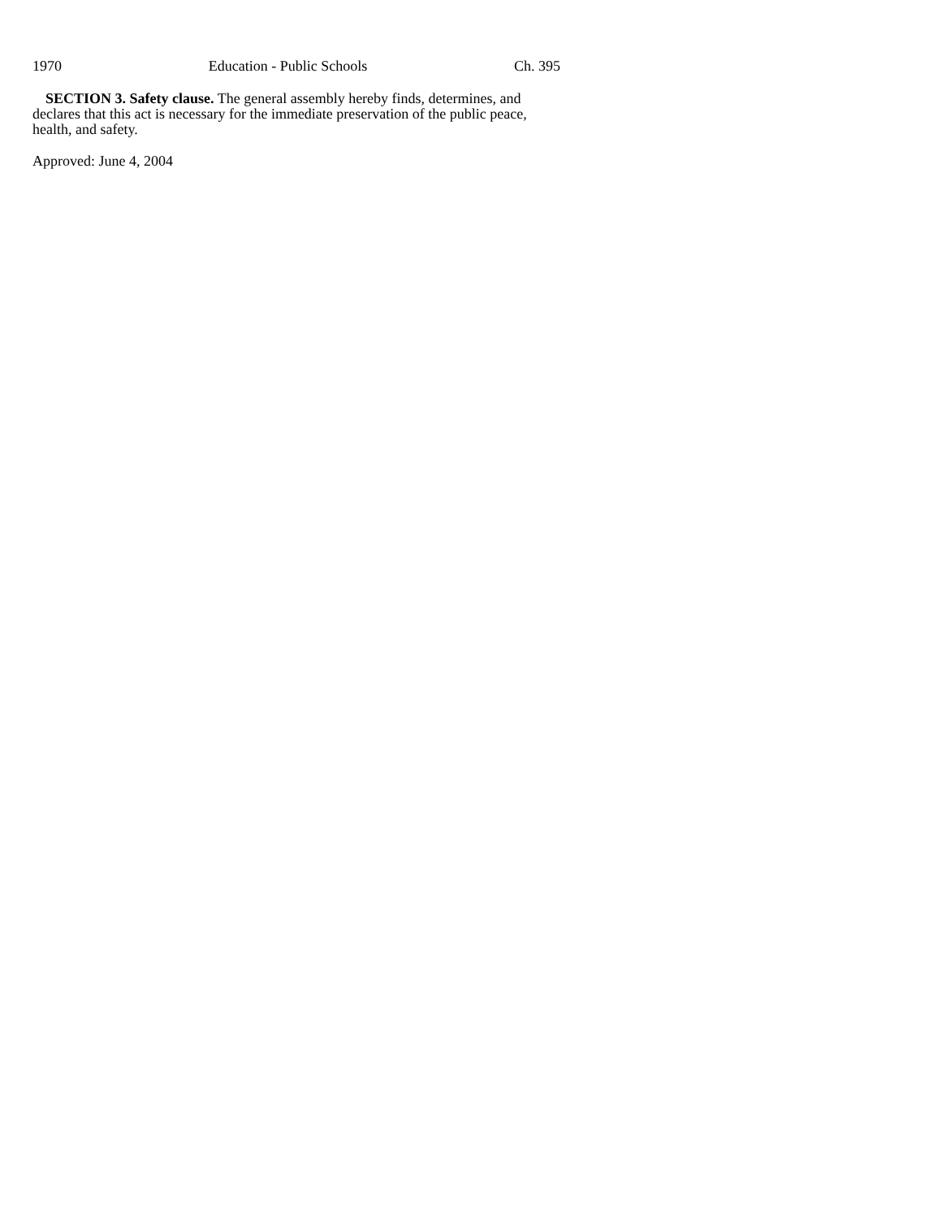1970 Education - Public Schools Ch. 395
SECTION 3. Safety clause. The general assembly hereby finds, determines, and declares that this act is necessary for the immediate preservation of the public peace, health, and safety.
Approved: June 4, 2004